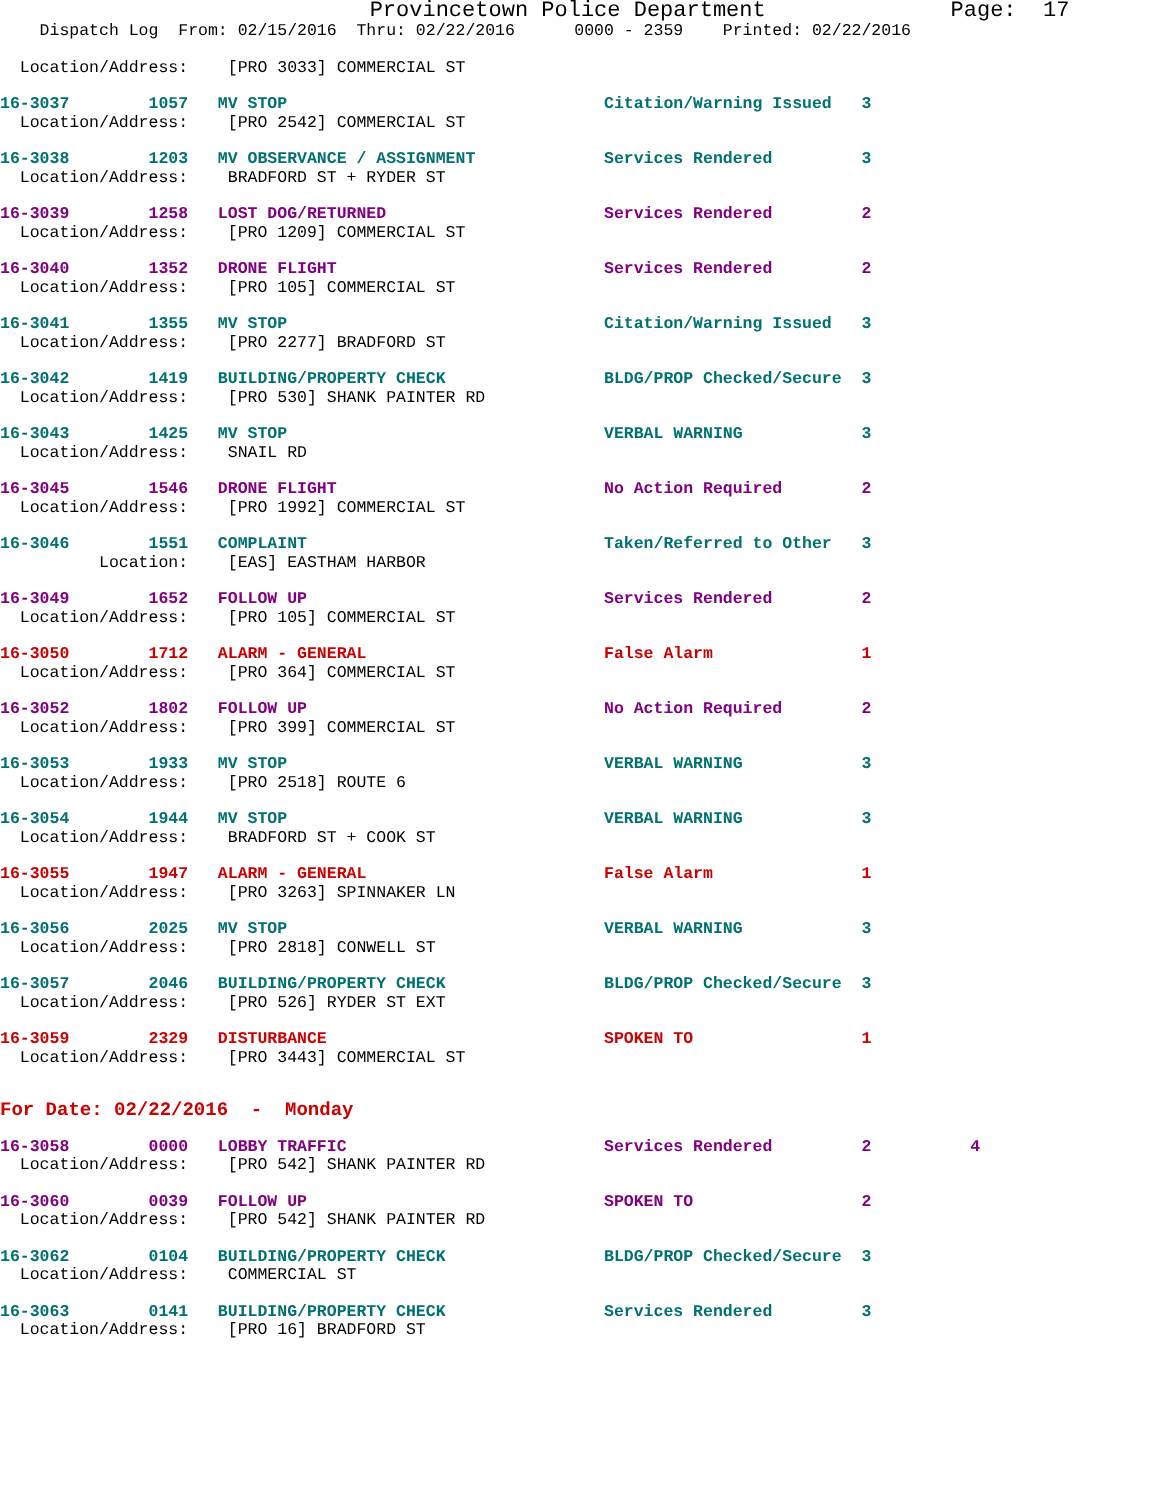Provincetown Police Department              Page:  17
    Dispatch Log  From: 02/15/2016  Thru: 02/22/2016      0000 - 2359    Printed: 02/22/2016
  Location/Address:    [PRO 3033] COMMERCIAL ST
16-3037        1057   MV STOP                                Citation/Warning Issued   3
  Location/Address:    [PRO 2542] COMMERCIAL ST
16-3038        1203   MV OBSERVANCE / ASSIGNMENT             Services Rendered         3
  Location/Address:    BRADFORD ST + RYDER ST
16-3039        1258   LOST DOG/RETURNED                      Services Rendered         2
  Location/Address:    [PRO 1209] COMMERCIAL ST
16-3040        1352   DRONE FLIGHT                           Services Rendered         2
  Location/Address:    [PRO 105] COMMERCIAL ST
16-3041        1355   MV STOP                                Citation/Warning Issued   3
  Location/Address:    [PRO 2277] BRADFORD ST
16-3042        1419   BUILDING/PROPERTY CHECK                BLDG/PROP Checked/Secure  3
  Location/Address:    [PRO 530] SHANK PAINTER RD
16-3043        1425   MV STOP                                VERBAL WARNING            3
  Location/Address:    SNAIL RD
16-3045        1546   DRONE FLIGHT                           No Action Required        2
  Location/Address:    [PRO 1992] COMMERCIAL ST
16-3046        1551   COMPLAINT                              Taken/Referred to Other   3
          Location:    [EAS] EASTHAM HARBOR
16-3049        1652   FOLLOW UP                              Services Rendered         2
  Location/Address:    [PRO 105] COMMERCIAL ST
16-3050        1712   ALARM - GENERAL                        False Alarm               1
  Location/Address:    [PRO 364] COMMERCIAL ST
16-3052        1802   FOLLOW UP                              No Action Required        2
  Location/Address:    [PRO 399] COMMERCIAL ST
16-3053        1933   MV STOP                                VERBAL WARNING            3
  Location/Address:    [PRO 2518] ROUTE 6
16-3054        1944   MV STOP                                VERBAL WARNING            3
  Location/Address:    BRADFORD ST + COOK ST
16-3055        1947   ALARM - GENERAL                        False Alarm               1
  Location/Address:    [PRO 3263] SPINNAKER LN
16-3056        2025   MV STOP                                VERBAL WARNING            3
  Location/Address:    [PRO 2818] CONWELL ST
16-3057        2046   BUILDING/PROPERTY CHECK                BLDG/PROP Checked/Secure  3
  Location/Address:    [PRO 526] RYDER ST EXT
16-3059        2329   DISTURBANCE                            SPOKEN TO                 1
  Location/Address:    [PRO 3443] COMMERCIAL ST
For Date: 02/22/2016  -  Monday
16-3058        0000   LOBBY TRAFFIC                          Services Rendered         2          4
  Location/Address:    [PRO 542] SHANK PAINTER RD
16-3060        0039   FOLLOW UP                              SPOKEN TO                 2
  Location/Address:    [PRO 542] SHANK PAINTER RD
16-3062        0104   BUILDING/PROPERTY CHECK                BLDG/PROP Checked/Secure  3
  Location/Address:    COMMERCIAL ST
16-3063        0141   BUILDING/PROPERTY CHECK                Services Rendered         3
  Location/Address:    [PRO 16] BRADFORD ST